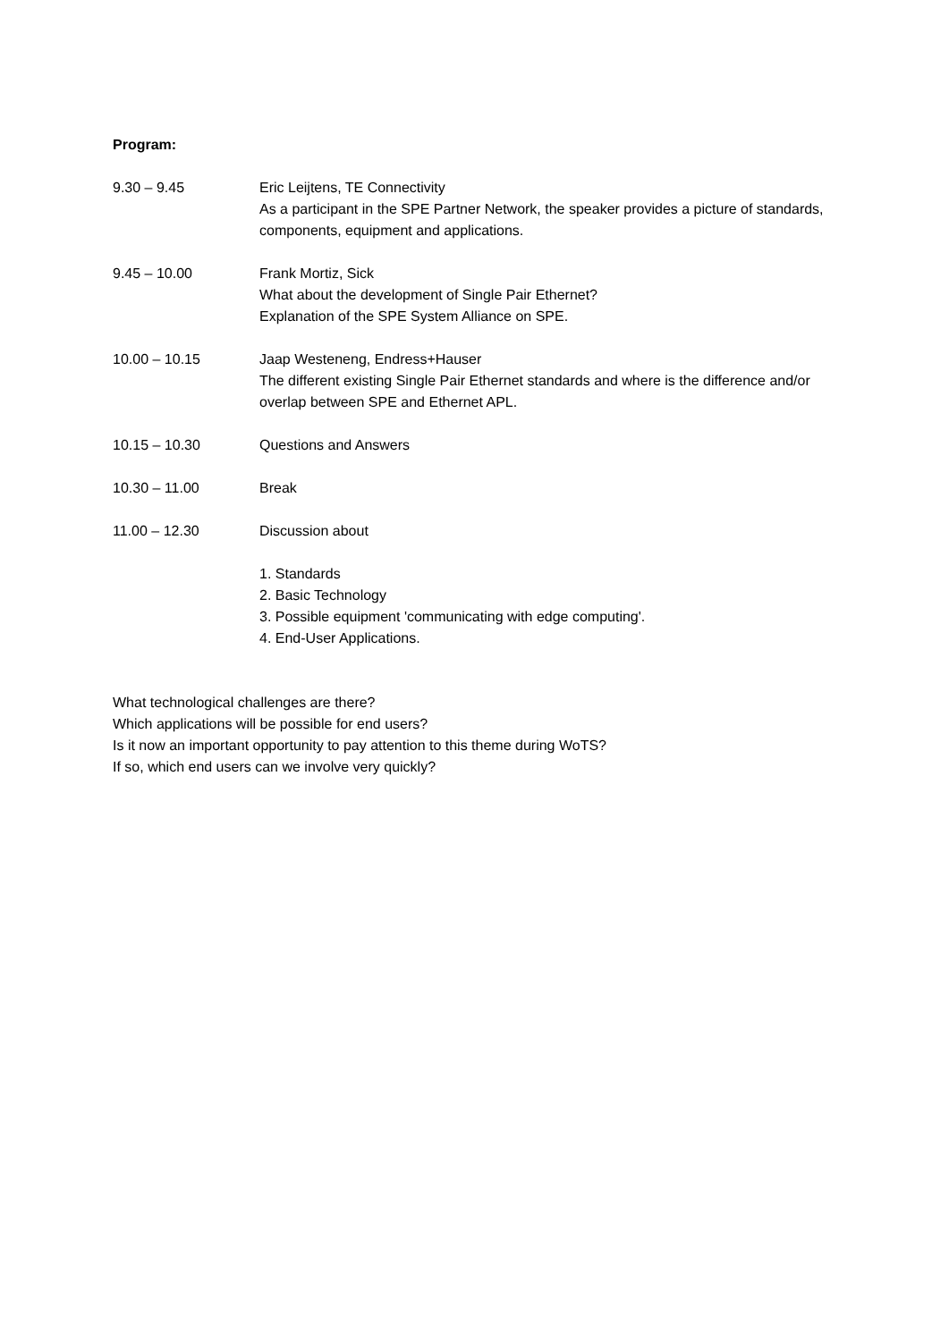Program:
9.30 – 9.45 Eric Leijtens, TE Connectivity
As a participant in the SPE Partner Network, the speaker provides a picture of standards, components, equipment and applications.
9.45 – 10.00 Frank Mortiz, Sick
What about the development of Single Pair Ethernet?
Explanation of the SPE System Alliance on SPE.
10.00 – 10.15 Jaap Westeneng, Endress+Hauser
The different existing Single Pair Ethernet standards and where is the difference and/or overlap between SPE and Ethernet APL.
10.15 – 10.30 Questions and Answers
10.30 – 11.00 Break
11.00 – 12.30 Discussion about
1. Standards
2. Basic Technology
3. Possible equipment 'communicating with edge computing'.
4. End-User Applications.
What technological challenges are there?
Which applications will be possible for end users?
Is it now an important opportunity to pay attention to this theme during WoTS?
If so, which end users can we involve very quickly?